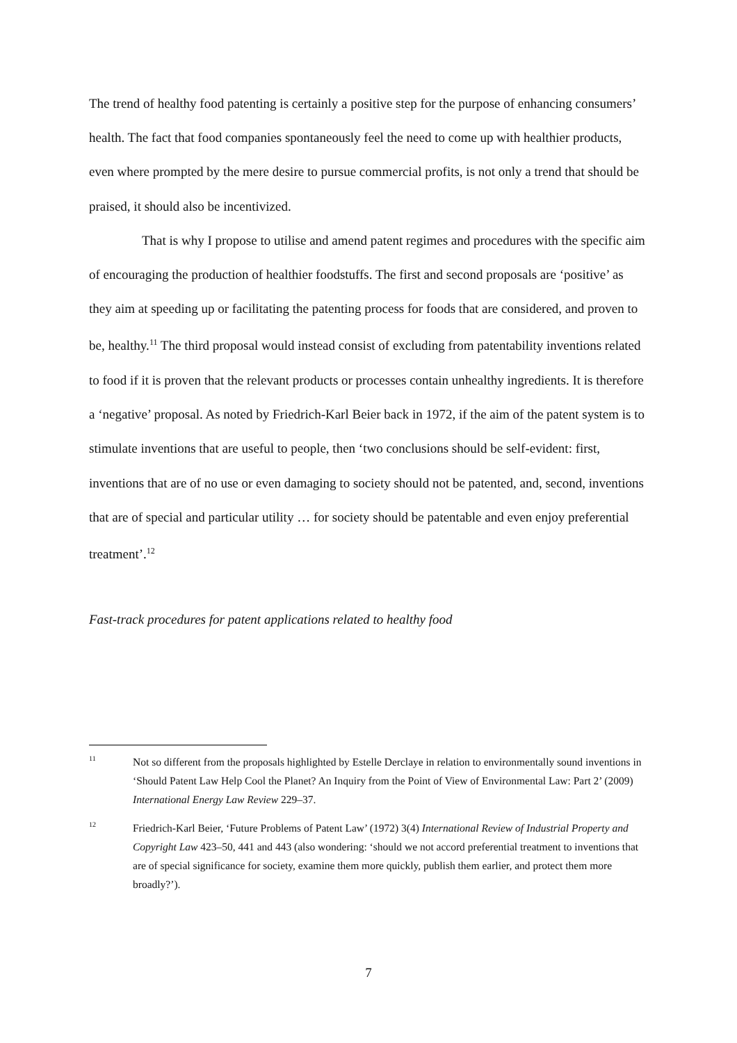The trend of healthy food patenting is certainly a positive step for the purpose of enhancing consumers’ health. The fact that food companies spontaneously feel the need to come up with healthier products, even where prompted by the mere desire to pursue commercial profits, is not only a trend that should be praised, it should also be incentivized.
That is why I propose to utilise and amend patent regimes and procedures with the specific aim of encouraging the production of healthier foodstuffs. The first and second proposals are ‘positive’ as they aim at speeding up or facilitating the patenting process for foods that are considered, and proven to be, healthy.<sup>11</sup> The third proposal would instead consist of excluding from patentability inventions related to food if it is proven that the relevant products or processes contain unhealthy ingredients. It is therefore a ‘negative’ proposal. As noted by Friedrich-Karl Beier back in 1972, if the aim of the patent system is to stimulate inventions that are useful to people, then ‘two conclusions should be self-evident: first, inventions that are of no use or even damaging to society should not be patented, and, second, inventions that are of special and particular utility … for society should be patentable and even enjoy preferential treatment’.<sup>12</sup>
Fast-track procedures for patent applications related to healthy food
11
Not so different from the proposals highlighted by Estelle Derclaye in relation to environmentally sound inventions in ‘Should Patent Law Help Cool the Planet? An Inquiry from the Point of View of Environmental Law: Part 2’ (2009) International Energy Law Review 229–37.
12
Friedrich-Karl Beier, ‘Future Problems of Patent Law’ (1972) 3(4) International Review of Industrial Property and Copyright Law 423–50, 441 and 443 (also wondering: ‘should we not accord preferential treatment to inventions that are of special significance for society, examine them more quickly, publish them earlier, and protect them more broadly?’).
7